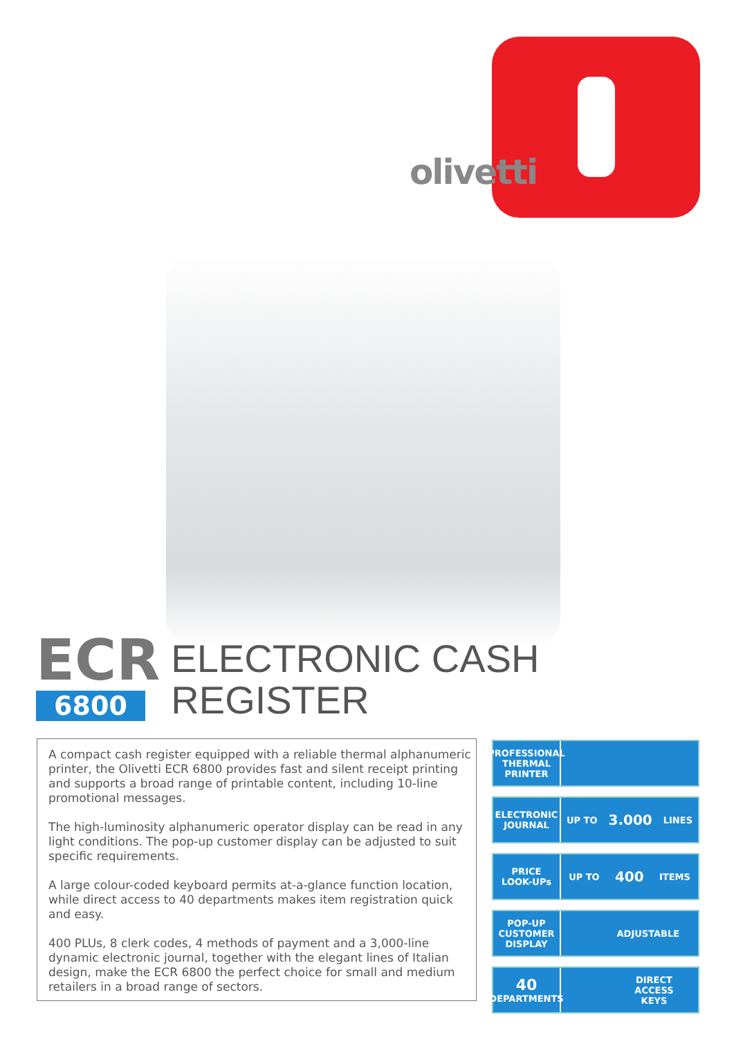olivetti
ECR
6800
ELECTRONIC CASH REGISTER
A compact cash register equipped with a reliable thermal alphanumeric printer, the Olivetti ECR 6800 provides fast and silent receipt printing and supports a broad range of printable content, including 10-line promotional messages.
The high-luminosity alphanumeric operator display can be read in any light conditions. The pop-up customer display can be adjusted to suit specific requirements.
A large colour-coded keyboard permits at-a-glance function location, while direct access to 40 departments makes item registration quick and easy.
400 PLUs, 8 clerk codes, 4 methods of payment and a 3,000-line dynamic electronic journal, together with the elegant lines of Italian design, make the ECR 6800 the perfect choice for small and medium retailers in a broad range of sectors.
PROFESSIONAL
THERMAL
PRINTER
ELECTRONIC
JOURNAL
UP TO 3.000 LINES
PRICE
LOOK-UPs
UP TO 400 ITEMS
POP-UP
CUSTOMER
DISPLAY
ADJUSTABLE
40
DEPARTMENTS
DIRECT
ACCESS
KEYS